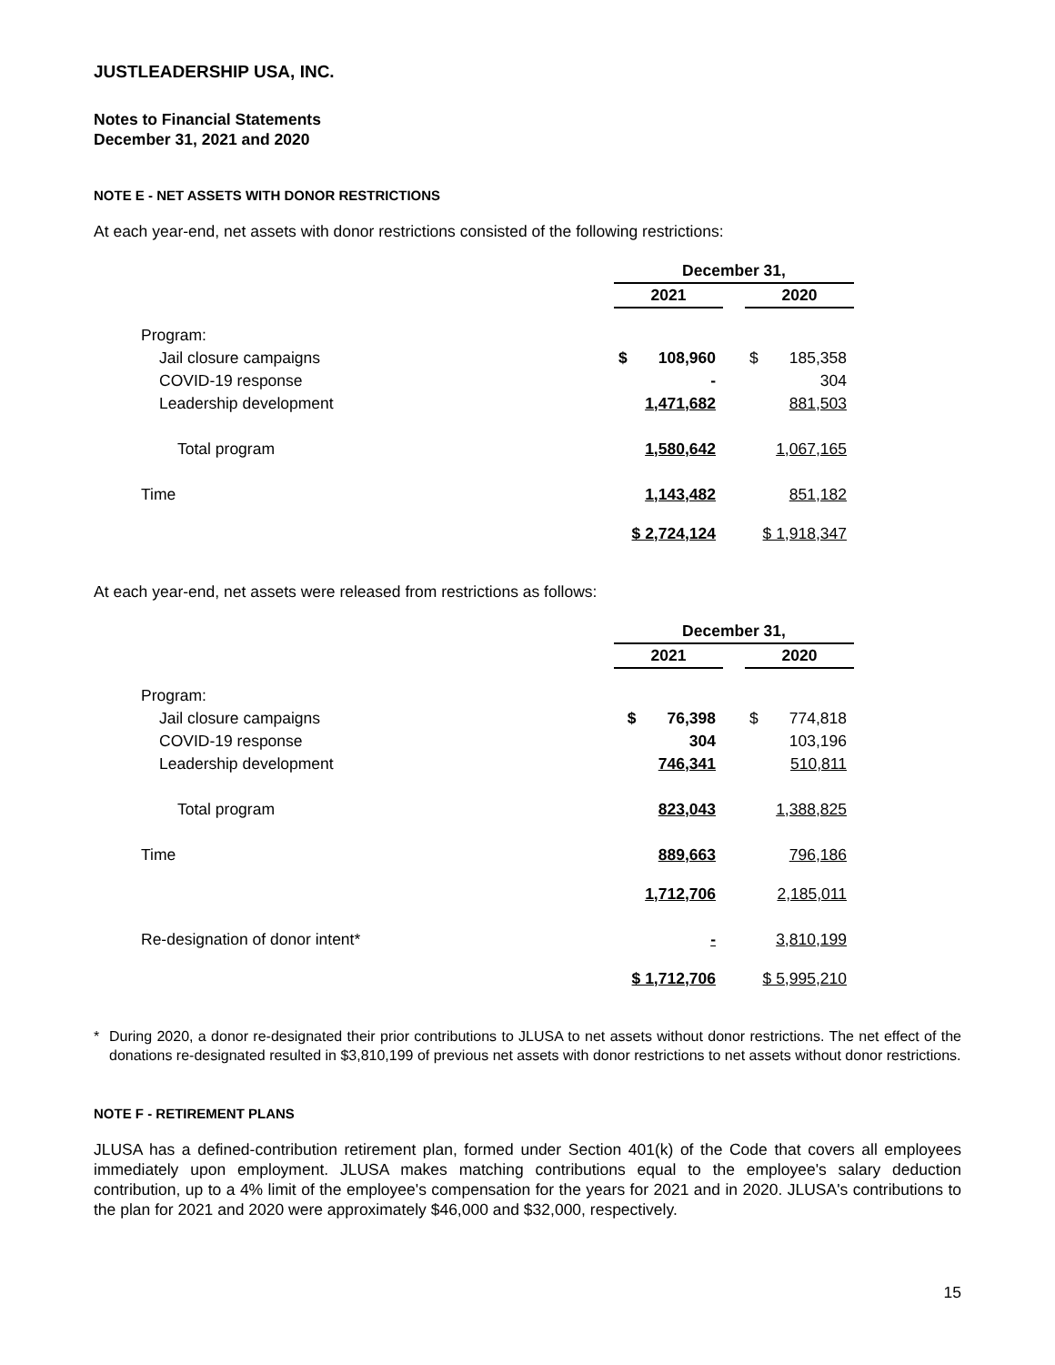JUSTLEADERSHIP USA, INC.
Notes to Financial Statements
December 31, 2021 and 2020
NOTE E - NET ASSETS WITH DONOR RESTRICTIONS
At each year-end, net assets with donor restrictions consisted of the following restrictions:
| | December 31, | | |
| | 2021 | | 2020 |
| Program: | | | |
| Jail closure campaigns | $ 108,960 | | $ 185,358 |
| COVID-19 response | - | | 304 |
| Leadership development | 1,471,682 | | 881,503 |
| Total program | 1,580,642 | | 1,067,165 |
| Time | 1,143,482 | | 851,182 |
| | $ 2,724,124 | | $ 1,918,347 |
At each year-end, net assets were released from restrictions as follows:
| | December 31, | | |
| | 2021 | | 2020 |
| Program: | | | |
| Jail closure campaigns | $ 76,398 | | $ 774,818 |
| COVID-19 response | 304 | | 103,196 |
| Leadership development | 746,341 | | 510,811 |
| Total program | 823,043 | | 1,388,825 |
| Time | 889,663 | | 796,186 |
| | 1,712,706 | | 2,185,011 |
| Re-designation of donor intent* | - | | 3,810,199 |
| | $ 1,712,706 | | $ 5,995,210 |
* During 2020, a donor re-designated their prior contributions to JLUSA to net assets without donor restrictions. The net effect of the donations re-designated resulted in $3,810,199 of previous net assets with donor restrictions to net assets without donor restrictions.
NOTE F - RETIREMENT PLANS
JLUSA has a defined-contribution retirement plan, formed under Section 401(k) of the Code that covers all employees immediately upon employment. JLUSA makes matching contributions equal to the employee's salary deduction contribution, up to a 4% limit of the employee's compensation for the years for 2021 and in 2020. JLUSA's contributions to the plan for 2021 and 2020 were approximately $46,000 and $32,000, respectively.
15